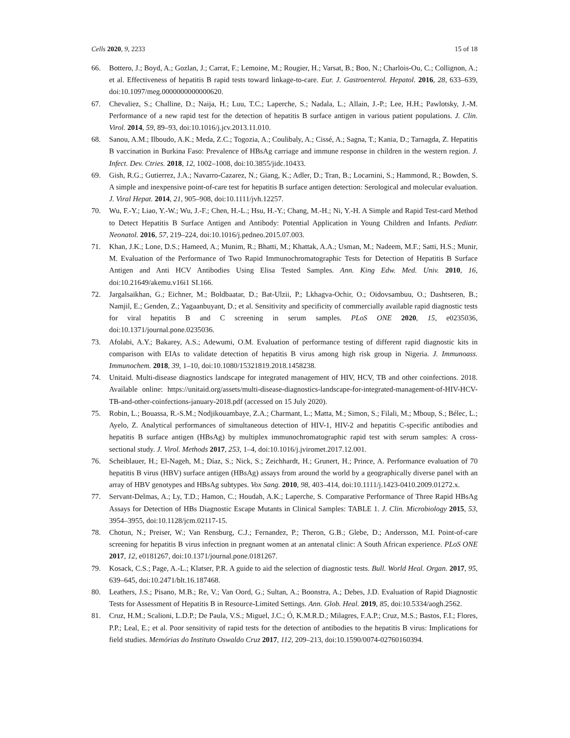Cells 2020, 9, 2233 15 of 18
66. Bottero, J.; Boyd, A.; Gozlan, J.; Carrat, F.; Lemoine, M.; Rougier, H.; Varsat, B.; Boo, N.; Charlois-Ou, C.; Collignon, A.; et al. Effectiveness of hepatitis B rapid tests toward linkage-to-care. Eur. J. Gastroenterol. Hepatol. 2016, 28, 633–639, doi:10.1097/meg.0000000000000620.
67. Chevaliez, S.; Challine, D.; Naija, H.; Luu, T.C.; Laperche, S.; Nadala, L.; Allain, J.-P.; Lee, H.H.; Pawlotsky, J.-M. Performance of a new rapid test for the detection of hepatitis B surface antigen in various patient populations. J. Clin. Virol. 2014, 59, 89–93, doi:10.1016/j.jcv.2013.11.010.
68. Sanou, A.M.; Ilboudo, A.K.; Meda, Z.C.; Togozia, A.; Coulibaly, A.; Cissé, A.; Sagna, T.; Kania, D.; Tarnagda, Z. Hepatitis B vaccination in Burkina Faso: Prevalence of HBsAg carriage and immune response in children in the western region. J. Infect. Dev. Ctries. 2018, 12, 1002–1008, doi:10.3855/jidc.10433.
69. Gish, R.G.; Gutierrez, J.A.; Navarro-Cazarez, N.; Giang, K.; Adler, D.; Tran, B.; Locarnini, S.; Hammond, R.; Bowden, S. A simple and inexpensive point-of-care test for hepatitis B surface antigen detection: Serological and molecular evaluation. J. Viral Hepat. 2014, 21, 905–908, doi:10.1111/jvh.12257.
70. Wu, F.-Y.; Liao, Y.-W.; Wu, J.-F.; Chen, H.-L.; Hsu, H.-Y.; Chang, M.-H.; Ni, Y.-H. A Simple and Rapid Test-card Method to Detect Hepatitis B Surface Antigen and Antibody: Potential Application in Young Children and Infants. Pediatr. Neonatol. 2016, 57, 219–224, doi:10.1016/j.pedneo.2015.07.003.
71. Khan, J.K.; Lone, D.S.; Hameed, A.; Munim, R.; Bhatti, M.; Khattak, A.A.; Usman, M.; Nadeem, M.F.; Satti, H.S.; Munir, M. Evaluation of the Performance of Two Rapid Immunochromatographic Tests for Detection of Hepatitis B Surface Antigen and Anti HCV Antibodies Using Elisa Tested Samples. Ann. King Edw. Med. Univ. 2010, 16, doi:10.21649/akemu.v16i1 SI.166.
72. Jargalsaikhan, G.; Eichner, M.; Boldbaatar, D.; Bat-Ulzii, P.; Lkhagva-Ochir, O.; Oidovsambuu, O.; Dashtseren, B.; Namjil, E.; Genden, Z.; Yagaanbuyant, D.; et al. Sensitivity and specificity of commercially available rapid diagnostic tests for viral hepatitis B and C screening in serum samples. PLoS ONE 2020, 15, e0235036, doi:10.1371/journal.pone.0235036.
73. Afolabi, A.Y.; Bakarey, A.S.; Adewumi, O.M. Evaluation of performance testing of different rapid diagnostic kits in comparison with EIAs to validate detection of hepatitis B virus among high risk group in Nigeria. J. Immunoass. Immunochem. 2018, 39, 1–10, doi:10.1080/15321819.2018.1458238.
74. Unitaid. Multi-disease diagnostics landscape for integrated management of HIV, HCV, TB and other coinfections. 2018. Available online: https://unitaid.org/assets/multi-disease-diagnostics-landscape-for-integrated-management-of-HIV-HCV-TB-and-other-coinfections-january-2018.pdf (accessed on 15 July 2020).
75. Robin, L.; Bouassa, R.-S.M.; Nodjikouambaye, Z.A.; Charmant, L.; Matta, M.; Simon, S.; Filali, M.; Mboup, S.; Bélec, L.; Ayelo, Z. Analytical performances of simultaneous detection of HIV-1, HIV-2 and hepatitis C-specific antibodies and hepatitis B surface antigen (HBsAg) by multiplex immunochromatographic rapid test with serum samples: A cross-sectional study. J. Virol. Methods 2017, 253, 1–4, doi:10.1016/j.jviromet.2017.12.001.
76. Scheiblauer, H.; El-Nageh, M.; Díaz, S.; Nick, S.; Zeichhardt, H.; Grunert, H.; Prince, A. Performance evaluation of 70 hepatitis B virus (HBV) surface antigen (HBsAg) assays from around the world by a geographically diverse panel with an array of HBV genotypes and HBsAg subtypes. Vox Sang. 2010, 98, 403–414, doi:10.1111/j.1423-0410.2009.01272.x.
77. Servant-Delmas, A.; Ly, T.D.; Hamon, C.; Houdah, A.K.; Laperche, S. Comparative Performance of Three Rapid HBsAg Assays for Detection of HBs Diagnostic Escape Mutants in Clinical Samples: TABLE 1. J. Clin. Microbiology 2015, 53, 3954–3955, doi:10.1128/jcm.02117-15.
78. Chotun, N.; Preiser, W.; Van Rensburg, C.J.; Fernandez, P.; Theron, G.B.; Glebe, D.; Andersson, M.I. Point-of-care screening for hepatitis B virus infection in pregnant women at an antenatal clinic: A South African experience. PLoS ONE 2017, 12, e0181267, doi:10.1371/journal.pone.0181267.
79. Kosack, C.S.; Page, A.-L.; Klatser, P.R. A guide to aid the selection of diagnostic tests. Bull. World Heal. Organ. 2017, 95, 639–645, doi:10.2471/blt.16.187468.
80. Leathers, J.S.; Pisano, M.B.; Re, V.; Van Oord, G.; Sultan, A.; Boonstra, A.; Debes, J.D. Evaluation of Rapid Diagnostic Tests for Assessment of Hepatitis B in Resource-Limited Settings. Ann. Glob. Heal. 2019, 85, doi:10.5334/aogh.2562.
81. Cruz, H.M.; Scalioni, L.D.P.; De Paula, V.S.; Miguel, J.C.; Ó, K.M.R.D.; Milagres, F.A.P.; Cruz, M.S.; Bastos, F.I.; Flores, P.P.; Leal, E.; et al. Poor sensitivity of rapid tests for the detection of antibodies to the hepatitis B virus: Implications for field studies. Memórias do Instituto Oswaldo Cruz 2017, 112, 209–213, doi:10.1590/0074-02760160394.